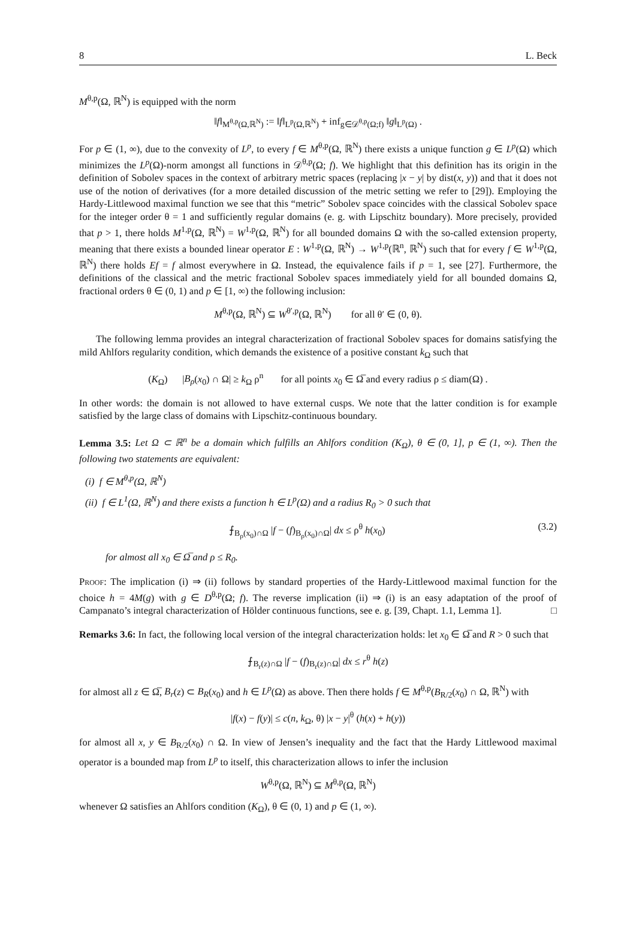8 L. Beck
M<sup>θ,p</sup>(Ω, ℝ<sup>N</sup>) is equipped with the norm
‖f‖<sub>M<sup>θ,p</sup>(Ω,ℝ<sup>N</sup>)</sub> := ‖f‖<sub>L<sup>p</sup>(Ω,ℝ<sup>N</sup>)</sub> + inf<sub>g∈𝒟<sup>θ,p</sup>(Ω;f)</sub> ‖g‖<sub>L<sup>p</sup>(Ω)</sub> .
For p ∈ (1, ∞), due to the convexity of L<sup>p</sup>, to every f ∈ M<sup>θ,p</sup>(Ω, ℝ<sup>N</sup>) there exists a unique function g ∈ L<sup>p</sup>(Ω) which minimizes the L<sup>p</sup>(Ω)-norm amongst all functions in 𝒟<sup>θ,p</sup>(Ω; f). We highlight that this definition has its origin in the definition of Sobolev spaces in the context of arbitrary metric spaces (replacing |x − y| by dist(x, y)) and that it does not use of the notion of derivatives (for a more detailed discussion of the metric setting we refer to [29]). Employing the Hardy-Littlewood maximal function we see that this “metric” Sobolev space coincides with the classical Sobolev space for the integer order θ = 1 and sufficiently regular domains (e. g. with Lipschitz boundary). More precisely, provided that p > 1, there holds M<sup>1,p</sup>(Ω, ℝ<sup>N</sup>) = W<sup>1,p</sup>(Ω, ℝ<sup>N</sup>) for all bounded domains Ω with the so-called extension property, meaning that there exists a bounded linear operator E : W<sup>1,p</sup>(Ω, ℝ<sup>N</sup>) → W<sup>1,p</sup>(ℝ<sup>n</sup>, ℝ<sup>N</sup>) such that for every f ∈ W<sup>1,p</sup>(Ω, ℝ<sup>N</sup>) there holds Ef = f almost everywhere in Ω. Instead, the equivalence fails if p = 1, see [27]. Furthermore, the definitions of the classical and the metric fractional Sobolev spaces immediately yield for all bounded domains Ω, fractional orders θ ∈ (0, 1) and p ∈ [1, ∞) the following inclusion:
M<sup>θ,p</sup>(Ω, ℝ<sup>N</sup>) ⊆ W<sup>θ′,p</sup>(Ω, ℝ<sup>N</sup>) for all θ′ ∈ (0, θ).
The following lemma provides an integral characterization of fractional Sobolev spaces for domains satisfying the mild Ahlfors regularity condition, which demands the existence of a positive constant k<sub>Ω</sub> such that
(K<sub>Ω</sub>) |B<sub>ρ</sub>(x<sub>0</sub>) ∩ Ω| ≥ k<sub>Ω</sub> ρ<sup>n</sup> for all points x<sub>0</sub> ∈ Ω̅ and every radius ρ ≤ diam(Ω) .
In other words: the domain is not allowed to have external cusps. We note that the latter condition is for example satisfied by the large class of domains with Lipschitz-continuous boundary.
Lemma 3.5: Let Ω ⊂ ℝ<sup>n</sup> be a domain which fulfills an Ahlfors condition (K<sub>Ω</sub>), θ ∈ (0, 1], p ∈ (1, ∞). Then the following two statements are equivalent:
(i) f ∈ M<sup>θ,p</sup>(Ω, ℝ<sup>N</sup>)
(ii) f ∈ L<sup>1</sup>(Ω, ℝ<sup>N</sup>) and there exists a function h ∈ L<sup>p</sup>(Ω) and a radius R<sub>0</sub> > 0 such that
⨍<sub>B<sub>ρ</sub>(x<sub>0</sub>)∩Ω</sub> |f − (f)<sub>B<sub>ρ</sub>(x<sub>0</sub>)∩Ω</sub>| dx ≤ ρ<sup>θ</sup> h(x<sub>0</sub>) (3.2)
for almost all x<sub>0</sub> ∈ Ω̅ and ρ ≤ R<sub>0</sub>.
Proof: The implication (i) ⇒ (ii) follows by standard properties of the Hardy-Littlewood maximal function for the choice h = 4M(g) with g ∈ D<sup>θ,p</sup>(Ω; f). The reverse implication (ii) ⇒ (i) is an easy adaptation of the proof of Campanato’s integral characterization of Hölder continuous functions, see e. g. [39, Chapt. 1.1, Lemma 1]. □
Remarks 3.6: In fact, the following local version of the integral characterization holds: let x<sub>0</sub> ∈ Ω̅ and R > 0 such that
⨍<sub>B<sub>r</sub>(z)∩Ω</sub> |f − (f)<sub>B<sub>r</sub>(z)∩Ω</sub>| dx ≤ r<sup>θ</sup> h(z)
for almost all z ∈ Ω̅, B<sub>r</sub>(z) ⊂ B<sub>R</sub>(x<sub>0</sub>) and h ∈ L<sup>p</sup>(Ω) as above. Then there holds f ∈ M<sup>θ,p</sup>(B<sub>R/2</sub>(x<sub>0</sub>) ∩ Ω, ℝ<sup>N</sup>) with
|f(x) − f(y)| ≤ c(n, k<sub>Ω</sub>, θ) |x − y|<sup>θ</sup> (h(x) + h(y))
for almost all x, y ∈ B<sub>R/2</sub>(x<sub>0</sub>) ∩ Ω. In view of Jensen’s inequality and the fact that the Hardy Littlewood maximal operator is a bounded map from L<sup>p</sup> to itself, this characterization allows to infer the inclusion
W<sup>θ,p</sup>(Ω, ℝ<sup>N</sup>) ⊆ M<sup>θ,p</sup>(Ω, ℝ<sup>N</sup>)
whenever Ω satisfies an Ahlfors condition (K<sub>Ω</sub>), θ ∈ (0, 1) and p ∈ (1, ∞).